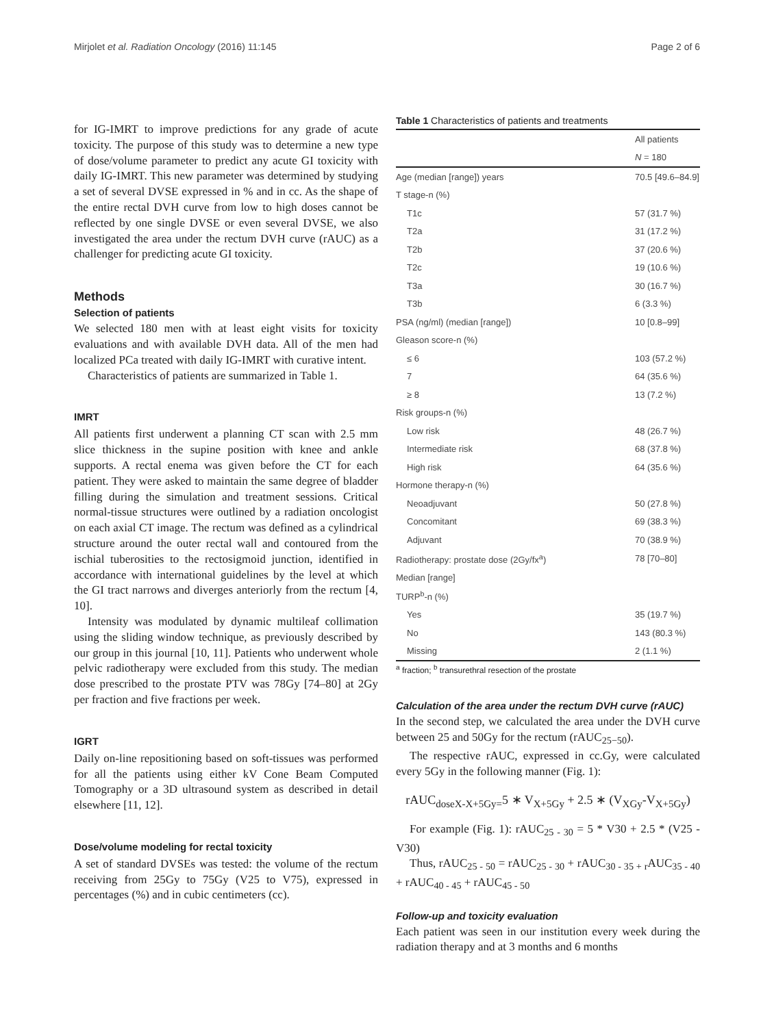Mirjolet et al. Radiation Oncology (2016) 11:145 Page 2 of 6
for IG-IMRT to improve predictions for any grade of acute toxicity. The purpose of this study was to determine a new type of dose/volume parameter to predict any acute GI toxicity with daily IG-IMRT. This new parameter was determined by studying a set of several DVSE expressed in % and in cc. As the shape of the entire rectal DVH curve from low to high doses cannot be reflected by one single DVSE or even several DVSE, we also investigated the area under the rectum DVH curve (rAUC) as a challenger for predicting acute GI toxicity.
Methods
Selection of patients
We selected 180 men with at least eight visits for toxicity evaluations and with available DVH data. All of the men had localized PCa treated with daily IG-IMRT with curative intent.
Characteristics of patients are summarized in Table 1.
IMRT
All patients first underwent a planning CT scan with 2.5 mm slice thickness in the supine position with knee and ankle supports. A rectal enema was given before the CT for each patient. They were asked to maintain the same degree of bladder filling during the simulation and treatment sessions. Critical normal-tissue structures were outlined by a radiation oncologist on each axial CT image. The rectum was defined as a cylindrical structure around the outer rectal wall and contoured from the ischial tuberosities to the rectosigmoid junction, identified in accordance with international guidelines by the level at which the GI tract narrows and diverges anteriorly from the rectum [4, 10].
Intensity was modulated by dynamic multileaf collimation using the sliding window technique, as previously described by our group in this journal [10, 11]. Patients who underwent whole pelvic radiotherapy were excluded from this study. The median dose prescribed to the prostate PTV was 78Gy [74–80] at 2Gy per fraction and five fractions per week.
IGRT
Daily on-line repositioning based on soft-tissues was performed for all the patients using either kV Cone Beam Computed Tomography or a 3D ultrasound system as described in detail elsewhere [11, 12].
Dose/volume modeling for rectal toxicity
A set of standard DVSEs was tested: the volume of the rectum receiving from 25Gy to 75Gy (V25 to V75), expressed in percentages (%) and in cubic centimeters (cc).
Table 1 Characteristics of patients and treatments
| | All patients |
| --- | --- |
| | N = 180 |
| Age (median [range]) years | 70.5 [49.6–84.9] |
| T stage-n (%) | |
| T1c | 57 (31.7 %) |
| T2a | 31 (17.2 %) |
| T2b | 37 (20.6 %) |
| T2c | 19 (10.6 %) |
| T3a | 30 (16.7 %) |
| T3b | 6 (3.3 %) |
| PSA (ng/ml) (median [range]) | 10 [0.8–99] |
| Gleason score-n (%) | |
| ≤ 6 | 103 (57.2 %) |
| 7 | 64 (35.6 %) |
| ≥ 8 | 13 (7.2 %) |
| Risk groups-n (%) | |
| Low risk | 48 (26.7 %) |
| Intermediate risk | 68 (37.8 %) |
| High risk | 64 (35.6 %) |
| Hormone therapy-n (%) | |
| Neoadjuvant | 50 (27.8 %) |
| Concomitant | 69 (38.3 %) |
| Adjuvant | 70 (38.9 %) |
| Radiotherapy: prostate dose (2Gy/fx<sup>a</sup>) | 78 [70–80] |
| Median [range] | |
| TURP<sup>b</sup>-n (%) | |
| Yes | 35 (19.7 %) |
| No | 143 (80.3 %) |
| Missing | 2 (1.1 %) |
<sup>a</sup> fraction; <sup>b</sup> transurethral resection of the prostate
Calculation of the area under the rectum DVH curve (rAUC)
In the second step, we calculated the area under the DVH curve between 25 and 50Gy for the rectum (rAUC<sub>25−50</sub>).
The respective rAUC, expressed in cc.Gy, were calculated every 5Gy in the following manner (Fig. 1):
rAUC<sub>doseX-X+5Gy=</sub>5 ∗ V<sub>X+5Gy</sub> + 2.5 ∗ (V<sub>XGy</sub>-V<sub>X+5Gy</sub>)
For example (Fig. 1): rAUC<sub>25 - 30</sub> = 5 * V30 + 2.5 * (V25 - V30)
Thus, rAUC<sub>25 - 50</sub> = rAUC<sub>25 - 30</sub> + rAUC<sub>30 - 35 + r</sub>AUC<sub>35 - 40</sub> + rAUC<sub>40 - 45</sub> + rAUC<sub>45 - 50</sub>
Follow-up and toxicity evaluation
Each patient was seen in our institution every week during the radiation therapy and at 3 months and 6 months